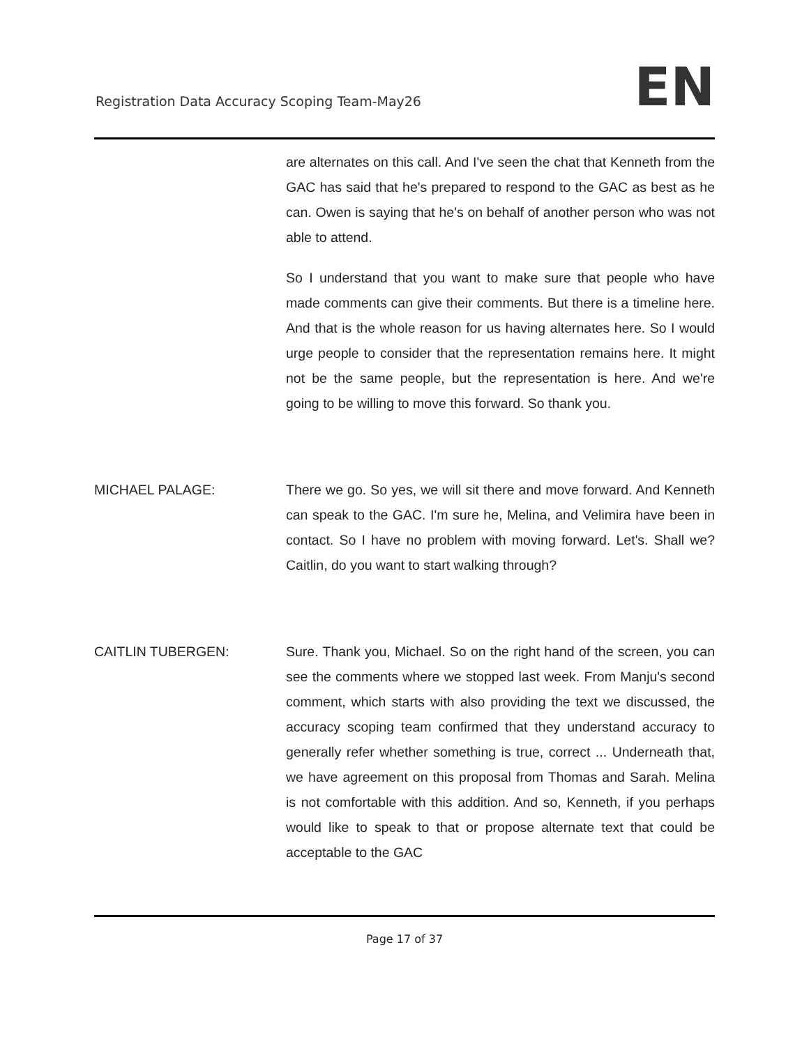Registration Data Accuracy Scoping Team-May26
EN
are alternates on this call. And I've seen the chat that Kenneth from the GAC has said that he's prepared to respond to the GAC as best as he can. Owen is saying that he's on behalf of another person who was not able to attend.
So I understand that you want to make sure that people who have made comments can give their comments. But there is a timeline here. And that is the whole reason for us having alternates here. So I would urge people to consider that the representation remains here. It might not be the same people, but the representation is here. And we're going to be willing to move this forward. So thank you.
MICHAEL PALAGE: There we go. So yes, we will sit there and move forward. And Kenneth can speak to the GAC. I'm sure he, Melina, and Velimira have been in contact. So I have no problem with moving forward. Let's. Shall we? Caitlin, do you want to start walking through?
CAITLIN TUBERGEN: Sure. Thank you, Michael. So on the right hand of the screen, you can see the comments where we stopped last week. From Manju's second comment, which starts with also providing the text we discussed, the accuracy scoping team confirmed that they understand accuracy to generally refer whether something is true, correct ... Underneath that, we have agreement on this proposal from Thomas and Sarah. Melina is not comfortable with this addition. And so, Kenneth, if you perhaps would like to speak to that or propose alternate text that could be acceptable to the GAC
Page 17 of 37